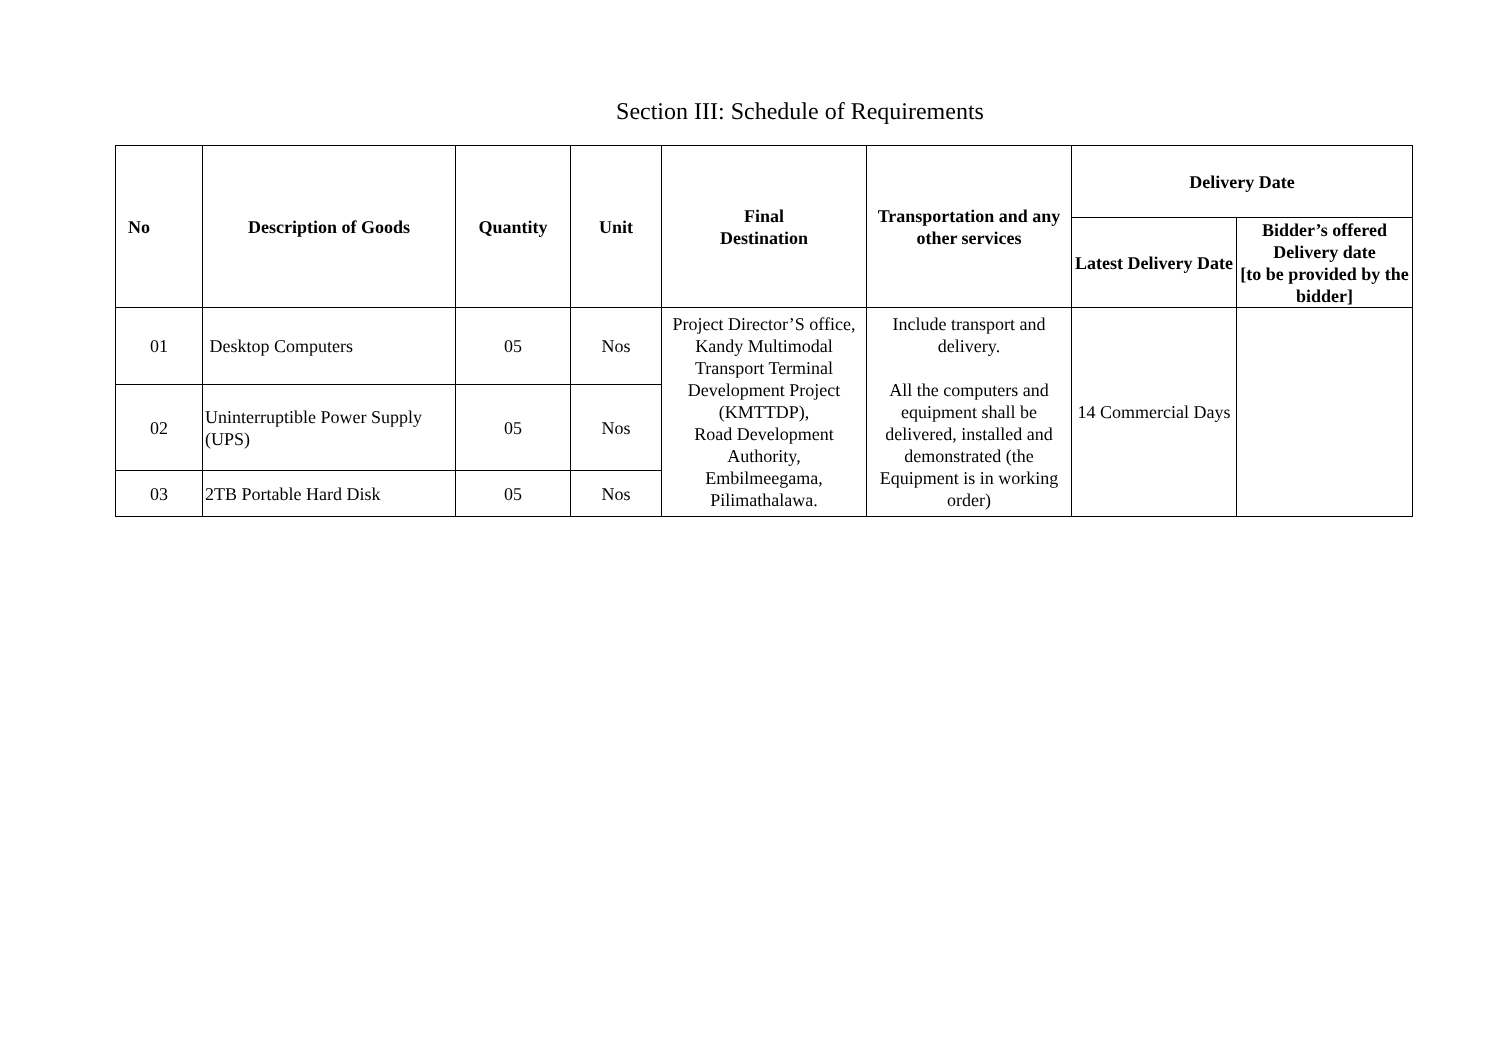Section III: Schedule of Requirements
| No | Description of Goods | Quantity | Unit | Final Destination | Transportation and any other services | Delivery Date | |
| --- | --- | --- | --- | --- | --- | --- | --- |
| | | | | | | Latest Delivery Date | Bidder’s offered Delivery date [to be provided by the bidder] |
| 01 | Desktop Computers | 05 | Nos | Project Director’S office, Kandy Multimodal Transport Terminal Development Project (KMTTDP), Road Development Authority, Embilmeegama, Pilimathalawa. | Include transport and delivery. All the computers and equipment shall be delivered, installed and demonstrated (the Equipment is in working order) | 14 Commercial Days | |
| 02 | Uninterruptible Power Supply (UPS) | 05 | Nos | | | | |
| 03 | 2TB Portable Hard Disk | 05 | Nos | | | | |